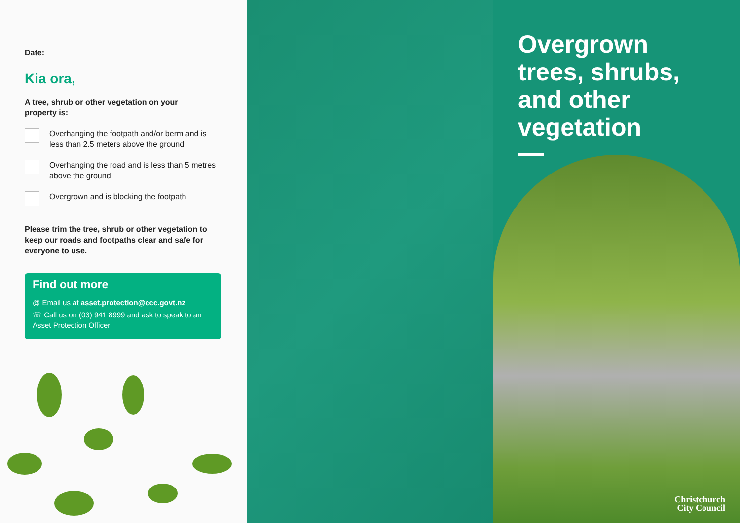Date:
Kia ora,
A tree, shrub or other vegetation on your
property is:
Overhanging the footpath and/or berm and is less than 2.5 meters above the ground
Overhanging the road and is less than 5 metres above the ground
Overgrown and is blocking the footpath
Please trim the tree, shrub or other vegetation to keep our roads and footpaths clear and safe for everyone to use.
Find out more
@ Email us at asset.protection@ccc.govt.nz
☏ Call us on (03) 941 8999 and ask to speak to an Asset Protection Officer
Overgrown trees, shrubs, and other vegetation
Christchurch
City Council